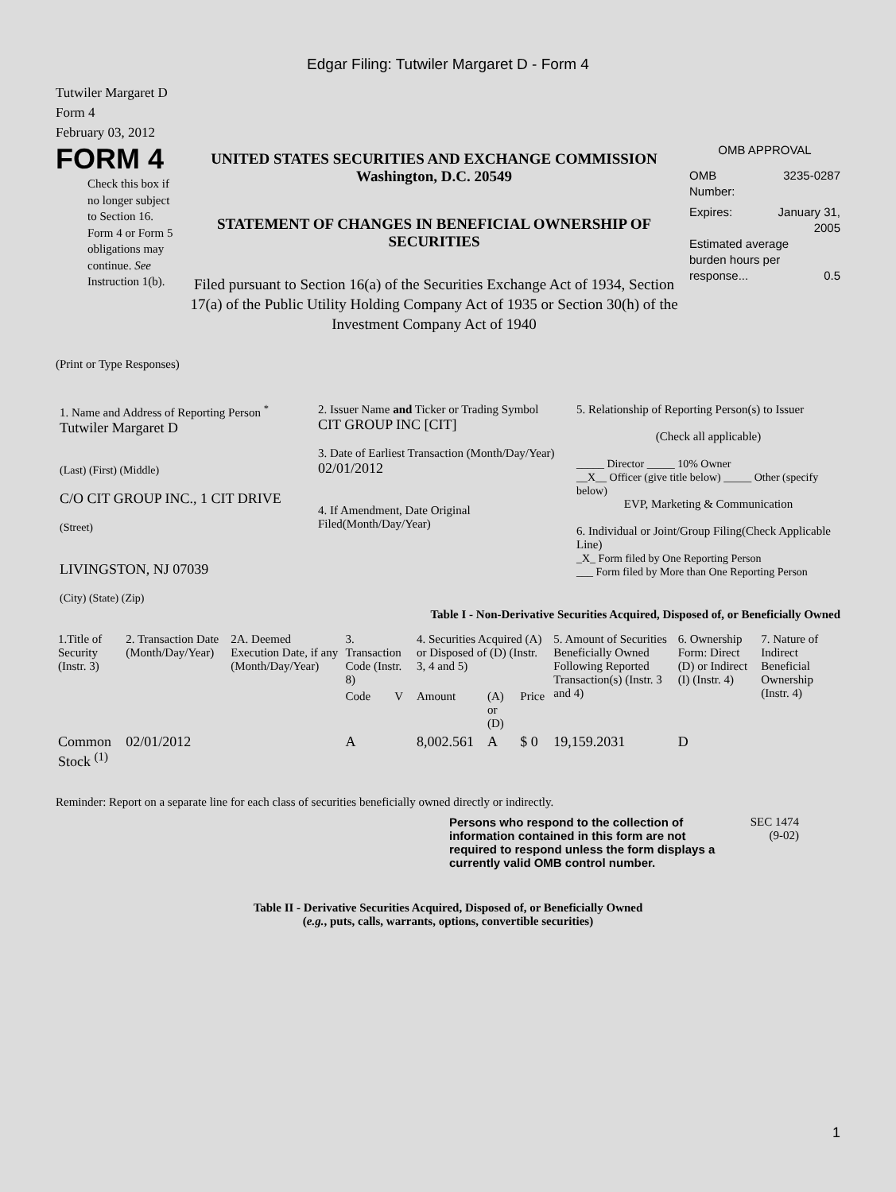Edgar Filing: Tutwiler Margaret D - Form 4
Tutwiler Margaret D
Form 4
February 03, 2012
FORM 4
Check this box if no longer subject to Section 16. Form 4 or Form 5 obligations may continue. See Instruction 1(b).
UNITED STATES SECURITIES AND EXCHANGE COMMISSION
Washington, D.C. 20549
STATEMENT OF CHANGES IN BENEFICIAL OWNERSHIP OF SECURITIES
Filed pursuant to Section 16(a) of the Securities Exchange Act of 1934, Section 17(a) of the Public Utility Holding Company Act of 1935 or Section 30(h) of the Investment Company Act of 1940
OMB APPROVAL
OMB
Number: 3235-0287
Expires: January 31,
2005
Estimated average burden hours per response... 0.5
(Print or Type Responses)
1. Name and Address of Reporting Person <sup>*</sup>
Tutwiler Margaret D
(Last) (First) (Middle)
C/O CIT GROUP INC., 1 CIT DRIVE
(Street)
LIVINGSTON, NJ 07039
(City) (State) (Zip)
2. Issuer Name and Ticker or Trading Symbol
CIT GROUP INC [CIT]
3. Date of Earliest Transaction (Month/Day/Year)
02/01/2012
4. If Amendment, Date Original Filed(Month/Day/Year)
5. Relationship of Reporting Person(s) to Issuer
(Check all applicable)
_____ Director _____ 10% Owner
__X__ Officer (give title below) _____ Other (specify below)
EVP, Marketing & Communication
6. Individual or Joint/Group Filing(Check Applicable Line)
_X_ Form filed by One Reporting Person
___ Form filed by More than One Reporting Person
Table I - Non-Derivative Securities Acquired, Disposed of, or Beneficially Owned
| 1.Title of Security (Instr. 3) | 2. Transaction Date (Month/Day/Year) | 2A. Deemed Execution Date, if any (Month/Day/Year) | 3. Transaction Code (Instr. 8) | | 4. Securities Acquired (A) or Disposed of (D) (Instr. 3, 4 and 5) | | | 5. Amount of Securities Beneficially Owned Following Reported Transaction(s) (Instr. 3 and 4) | 6. Ownership Form: Direct (D) or Indirect (I) (Instr. 4) | 7. Nature of Indirect Beneficial Ownership (Instr. 4) |
| --- | --- | --- | --- | --- | --- | --- | --- | --- | --- | --- |
| | | | Code | V | Amount | (A) or (D) | Price | | | |
| Common Stock <sup>(1)</sup> | 02/01/2012 | | A | | 8,002.561 | A | $ 0 | 19,159.2031 | D | |
Reminder: Report on a separate line for each class of securities beneficially owned directly or indirectly.
Persons who respond to the collection of information contained in this form are not required to respond unless the form displays a currently valid OMB control number.
SEC 1474
(9-02)
Table II - Derivative Securities Acquired, Disposed of, or Beneficially Owned
(e.g., puts, calls, warrants, options, convertible securities)
1